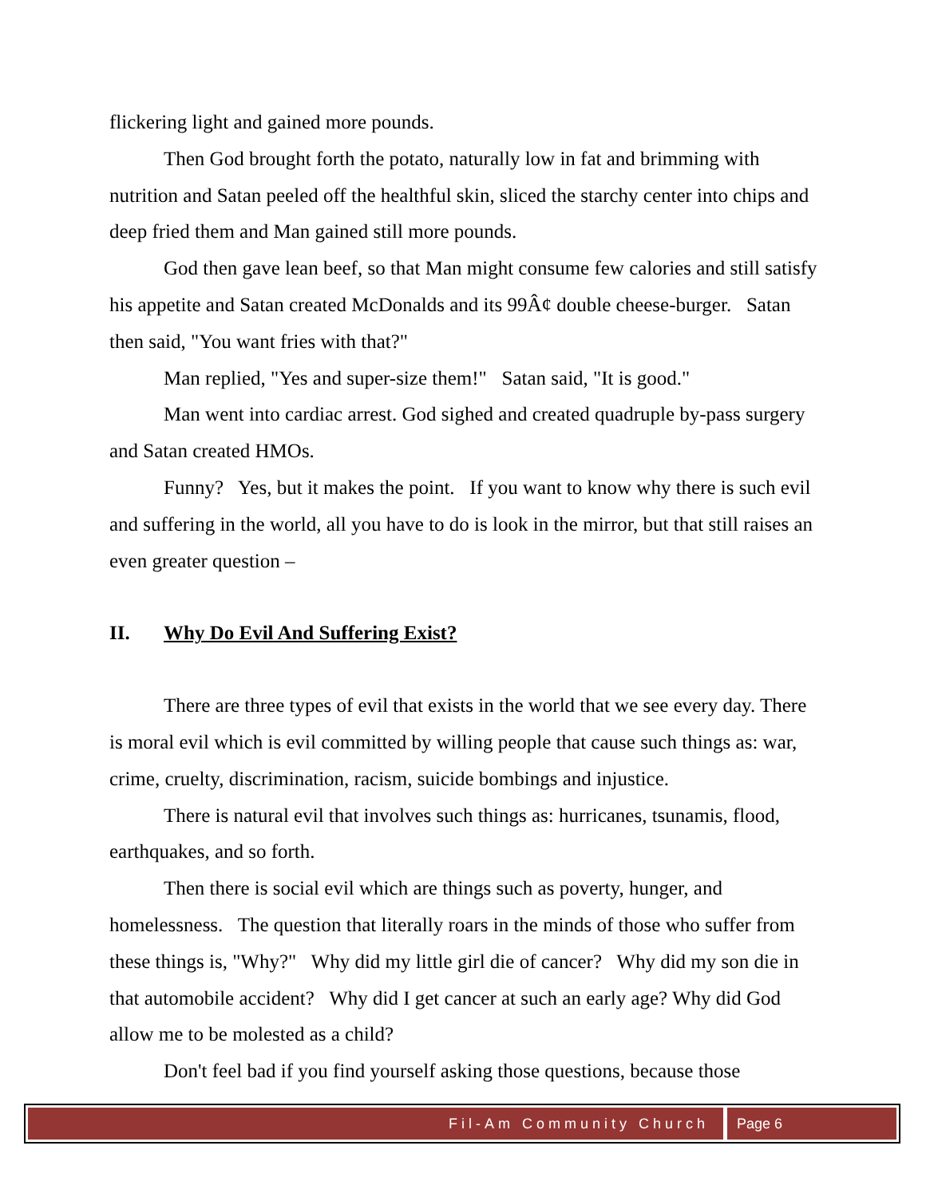flickering light and gained more pounds.
Then God brought forth the potato, naturally low in fat and brimming with nutrition and Satan peeled off the healthful skin, sliced the starchy center into chips and deep fried them and Man gained still more pounds.
God then gave lean beef, so that Man might consume few calories and still satisfy his appetite and Satan created McDonalds and its 99Â¢ double cheese-burger. Satan then said, "You want fries with that?"
Man replied, "Yes and super-size them!" Satan said, "It is good."
Man went into cardiac arrest. God sighed and created quadruple by-pass surgery and Satan created HMOs.
Funny? Yes, but it makes the point. If you want to know why there is such evil and suffering in the world, all you have to do is look in the mirror, but that still raises an even greater question –
II. Why Do Evil And Suffering Exist?
There are three types of evil that exists in the world that we see every day. There is moral evil which is evil committed by willing people that cause such things as: war, crime, cruelty, discrimination, racism, suicide bombings and injustice.
There is natural evil that involves such things as: hurricanes, tsunamis, flood, earthquakes, and so forth.
Then there is social evil which are things such as poverty, hunger, and homelessness. The question that literally roars in the minds of those who suffer from these things is, "Why?" Why did my little girl die of cancer? Why did my son die in that automobile accident? Why did I get cancer at such an early age? Why did God allow me to be molested as a child?
Don't feel bad if you find yourself asking those questions, because those
Fil-Am Community Church Page 6